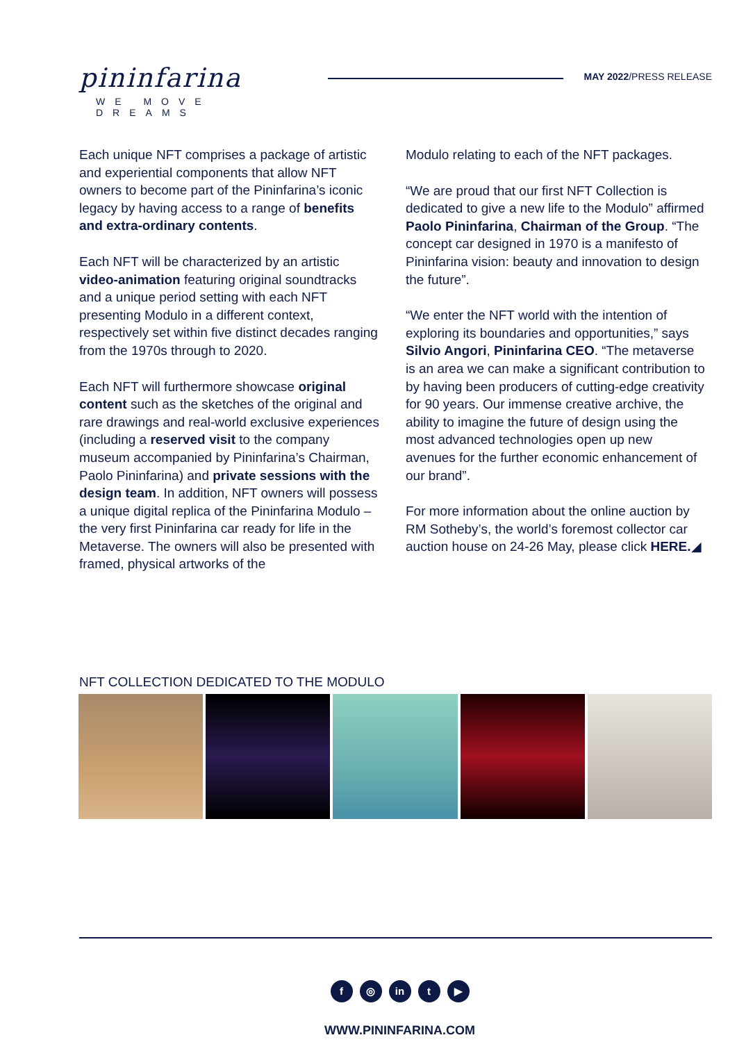pininfarina
WE MOVE DREAMS
MAY 2022/PRESS RELEASE
Each unique NFT comprises a package of artistic and experiential components that allow NFT owners to become part of the Pininfarina’s iconic legacy by having access to a range of benefits and extra-ordinary contents.
Each NFT will be characterized by an artistic video-animation featuring original soundtracks and a unique period setting with each NFT presenting Modulo in a different context, respectively set within five distinct decades ranging from the 1970s through to 2020.
Each NFT will furthermore showcase original content such as the sketches of the original and rare drawings and real-world exclusive experiences (including a reserved visit to the company museum accompanied by Pininfarina’s Chairman, Paolo Pininfarina) and private sessions with the design team. In addition, NFT owners will possess a unique digital replica of the Pininfarina Modulo – the very first Pininfarina car ready for life in the Metaverse. The owners will also be presented with framed, physical artworks of the
Modulo relating to each of the NFT packages.
“We are proud that our first NFT Collection is dedicated to give a new life to the Modulo” affirmed Paolo Pininfarina, Chairman of the Group. “The concept car designed in 1970 is a manifesto of Pininfarina vision: beauty and innovation to design the future”.
“We enter the NFT world with the intention of exploring its boundaries and opportunities,” says Silvio Angori, Pininfarina CEO. “The metaverse is an area we can make a significant contribution to by having been producers of cutting-edge creativity for 90 years. Our immense creative archive, the ability to imagine the future of design using the most advanced technologies open up new avenues for the further economic enhancement of our brand”.
For more information about the online auction by RM Sotheby’s, the world’s foremost collector car auction house on 24-26 May, please click HERE.◢
NFT COLLECTION DEDICATED TO THE MODULO
f ◎ in t ▶
WWW.PININFARINA.COM